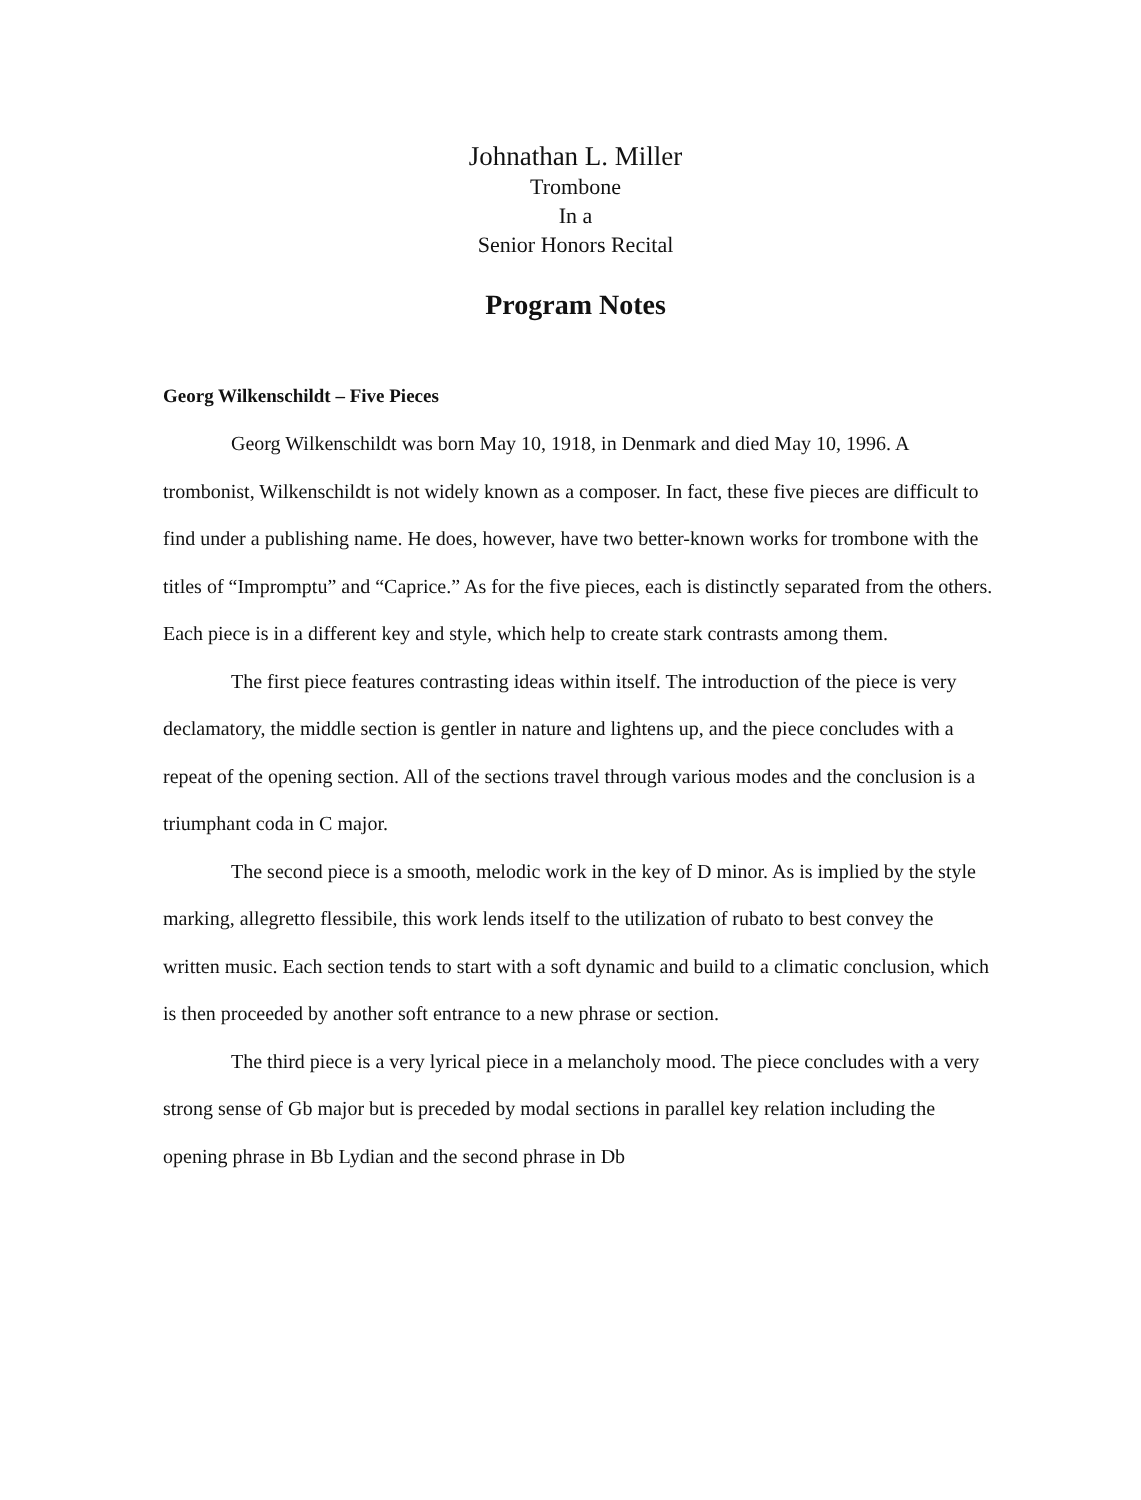Johnathan L. Miller
Trombone
In a
Senior Honors Recital
Program Notes
Georg Wilkenschildt – Five Pieces
Georg Wilkenschildt was born May 10, 1918, in Denmark and died May 10, 1996. A trombonist, Wilkenschildt is not widely known as a composer. In fact, these five pieces are difficult to find under a publishing name. He does, however, have two better-known works for trombone with the titles of “Impromptu” and “Caprice.” As for the five pieces, each is distinctly separated from the others. Each piece is in a different key and style, which help to create stark contrasts among them.
The first piece features contrasting ideas within itself. The introduction of the piece is very declamatory, the middle section is gentler in nature and lightens up, and the piece concludes with a repeat of the opening section. All of the sections travel through various modes and the conclusion is a triumphant coda in C major.
The second piece is a smooth, melodic work in the key of D minor. As is implied by the style marking, allegretto flessibile, this work lends itself to the utilization of rubato to best convey the written music. Each section tends to start with a soft dynamic and build to a climatic conclusion, which is then proceeded by another soft entrance to a new phrase or section.
The third piece is a very lyrical piece in a melancholy mood. The piece concludes with a very strong sense of Gb major but is preceded by modal sections in parallel key relation including the opening phrase in Bb Lydian and the second phrase in Db